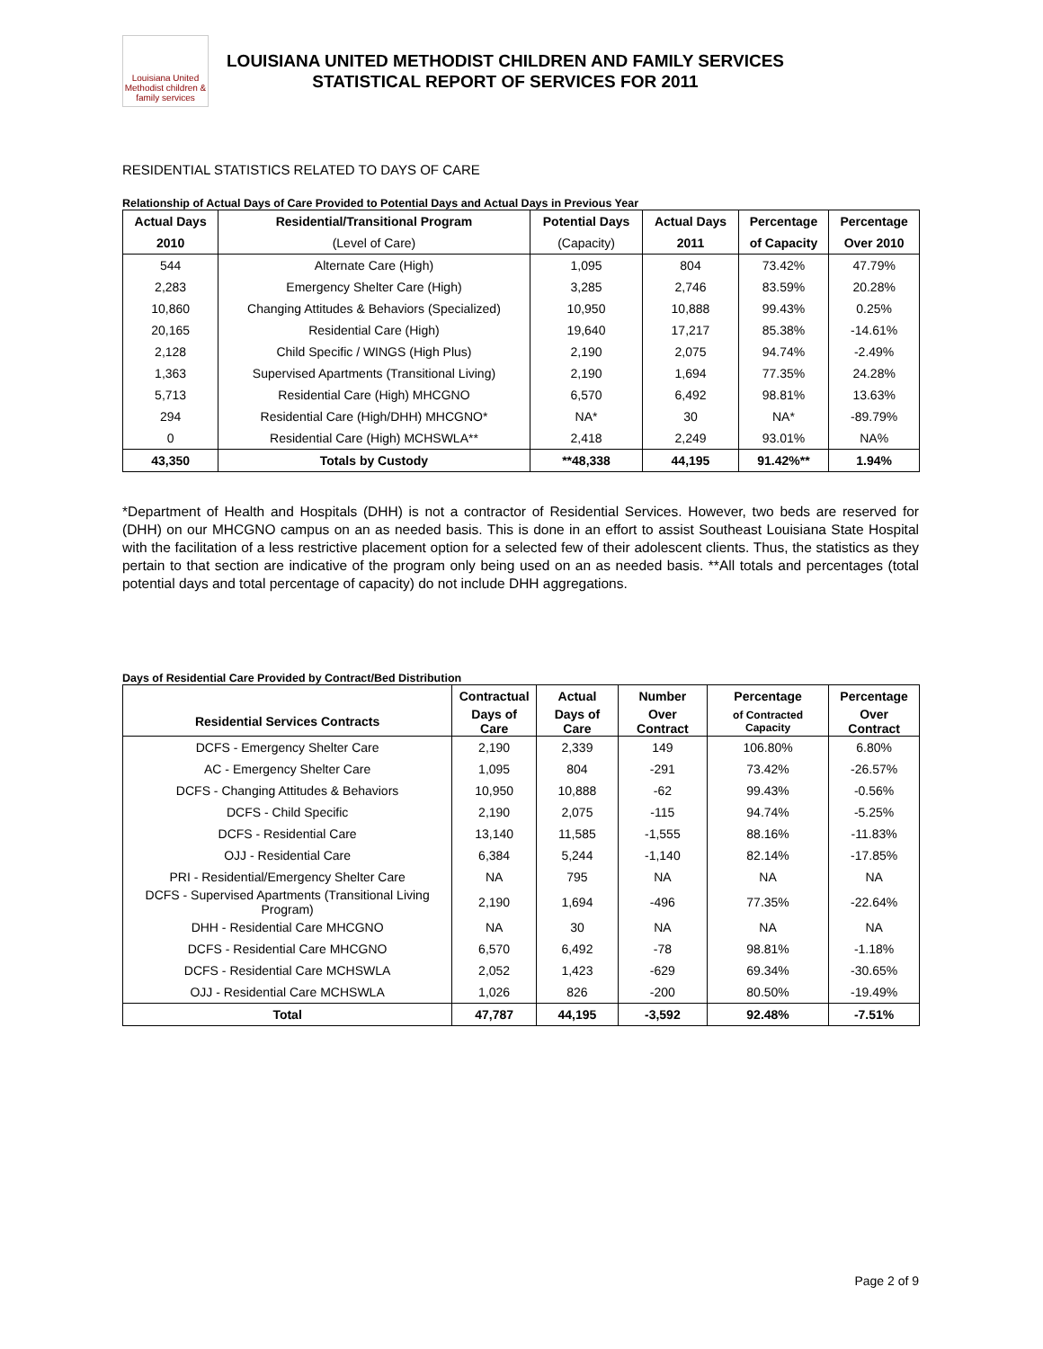Louisiana United Methodist children & family services
LOUISIANA UNITED METHODIST CHILDREN AND FAMILY SERVICES
STATISTICAL REPORT OF SERVICES FOR 2011
RESIDENTIAL STATISTICS RELATED TO DAYS OF CARE
Relationship of Actual Days of Care Provided to Potential Days and Actual Days in Previous Year
| Actual Days | Residential/Transitional Program | Potential Days | Actual Days | Percentage | Percentage |
| --- | --- | --- | --- | --- | --- |
| 2010 | (Level of Care) | (Capacity) | 2011 | of Capacity | Over 2010 |
| 544 | Alternate Care (High) | 1,095 | 804 | 73.42% | 47.79% |
| 2,283 | Emergency Shelter Care (High) | 3,285 | 2,746 | 83.59% | 20.28% |
| 10,860 | Changing Attitudes & Behaviors (Specialized) | 10,950 | 10,888 | 99.43% | 0.25% |
| 20,165 | Residential Care (High) | 19,640 | 17,217 | 85.38% | -14.61% |
| 2,128 | Child Specific / WINGS (High Plus) | 2,190 | 2,075 | 94.74% | -2.49% |
| 1,363 | Supervised Apartments (Transitional Living) | 2,190 | 1,694 | 77.35% | 24.28% |
| 5,713 | Residential Care (High) MHCGNO | 6,570 | 6,492 | 98.81% | 13.63% |
| 294 | Residential Care (High/DHH) MHCGNO* | NA* | 30 | NA* | -89.79% |
| 0 | Residential Care (High) MCHSWLA** | 2,418 | 2,249 | 93.01% | NA% |
| 43,350 | Totals by Custody | **48,338 | 44,195 | 91.42%** | 1.94% |
*Department of Health and Hospitals (DHH) is not a contractor of Residential Services. However, two beds are reserved for (DHH) on our MHCGNO campus on an as needed basis. This is done in an effort to assist Southeast Louisiana State Hospital with the facilitation of a less restrictive placement option for a selected few of their adolescent clients. Thus, the statistics as they pertain to that section are indicative of the program only being used on an as needed basis. **All totals and percentages (total potential days and total percentage of capacity) do not include DHH aggregations.
Days of Residential Care Provided by Contract/Bed Distribution
| | Contractual | Actual | Number | Percentage | Percentage |
| --- | --- | --- | --- | --- | --- |
| Residential Services Contracts | Days of Care | Days of Care | Over Contract | of Contracted Capacity | Over Contract |
| DCFS - Emergency Shelter Care | 2,190 | 2,339 | 149 | 106.80% | 6.80% |
| AC - Emergency Shelter Care | 1,095 | 804 | -291 | 73.42% | -26.57% |
| DCFS - Changing Attitudes & Behaviors | 10,950 | 10,888 | -62 | 99.43% | -0.56% |
| DCFS - Child Specific | 2,190 | 2,075 | -115 | 94.74% | -5.25% |
| DCFS - Residential Care | 13,140 | 11,585 | -1,555 | 88.16% | -11.83% |
| OJJ - Residential Care | 6,384 | 5,244 | -1,140 | 82.14% | -17.85% |
| PRI - Residential/Emergency Shelter Care | NA | 795 | NA | NA | NA |
| DCFS - Supervised Apartments (Transitional Living Program) | 2,190 | 1,694 | -496 | 77.35% | -22.64% |
| DHH - Residential Care MHCGNO | NA | 30 | NA | NA | NA |
| DCFS - Residential Care MHCGNO | 6,570 | 6,492 | -78 | 98.81% | -1.18% |
| DCFS - Residential Care MCHSWLA | 2,052 | 1,423 | -629 | 69.34% | -30.65% |
| OJJ - Residential Care MCHSWLA | 1,026 | 826 | -200 | 80.50% | -19.49% |
| Total | 47,787 | 44,195 | -3,592 | 92.48% | -7.51% |
Page 2 of 9